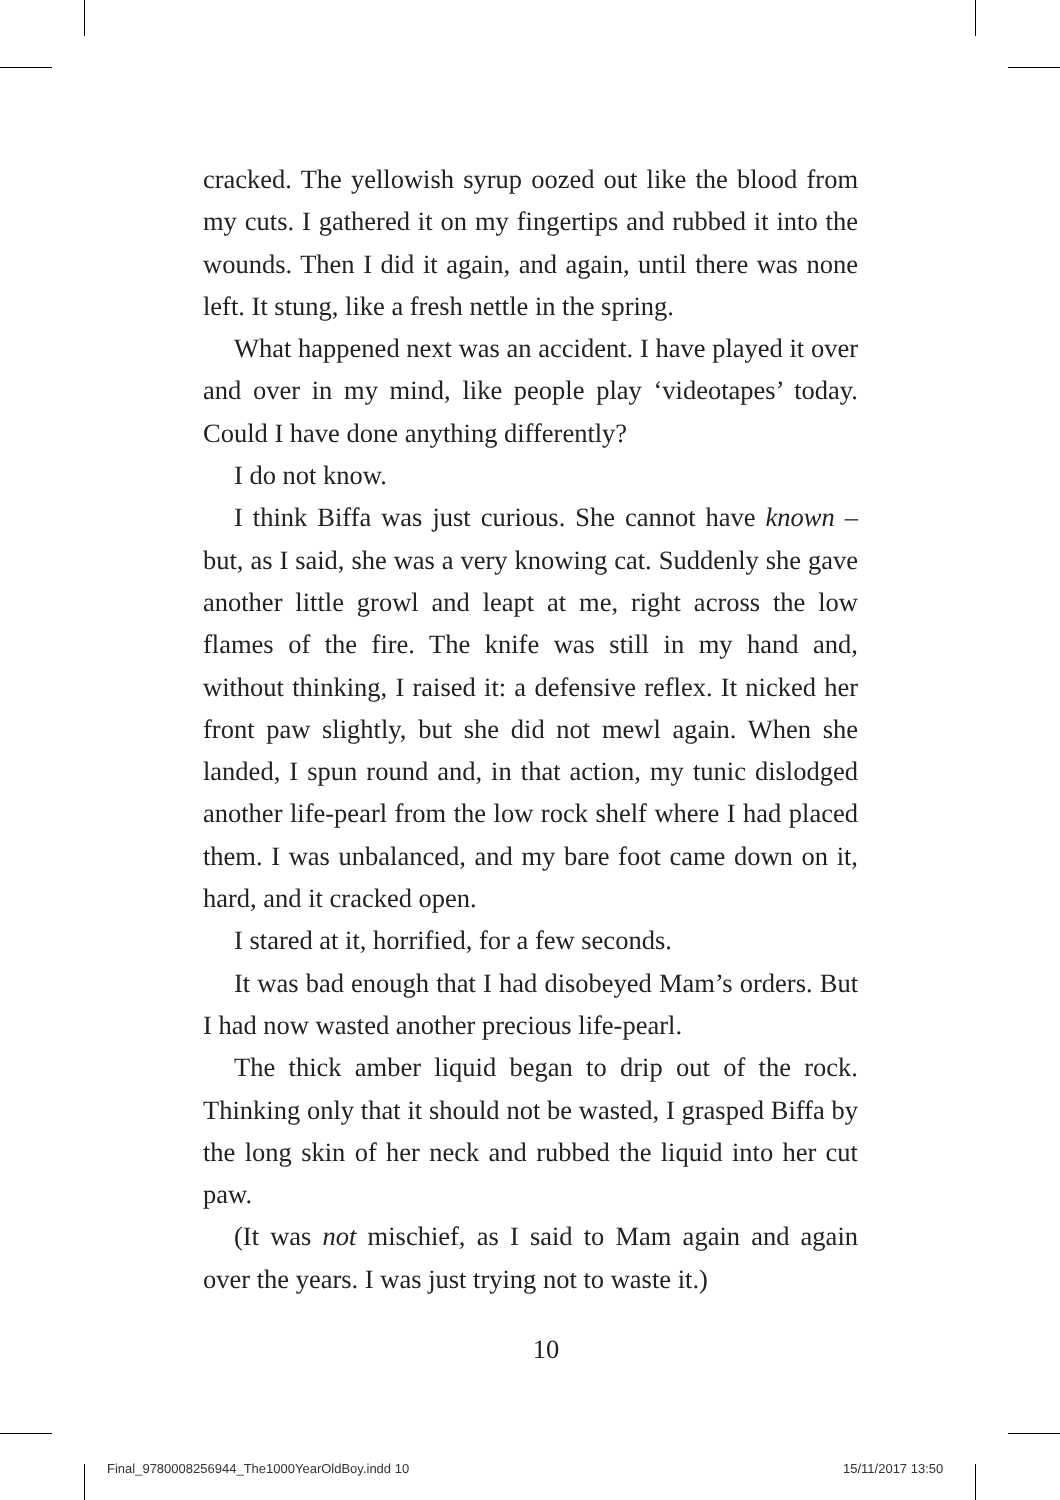cracked. The yellowish syrup oozed out like the blood from my cuts. I gathered it on my fingertips and rubbed it into the wounds. Then I did it again, and again, until there was none left. It stung, like a fresh nettle in the spring.
What happened next was an accident. I have played it over and over in my mind, like people play ‘videotapes’ today. Could I have done anything differently?
I do not know.
I think Biffa was just curious. She cannot have known – but, as I said, she was a very knowing cat. Suddenly she gave another little growl and leapt at me, right across the low flames of the fire. The knife was still in my hand and, without thinking, I raised it: a defensive reflex. It nicked her front paw slightly, but she did not mewl again. When she landed, I spun round and, in that action, my tunic dislodged another life-pearl from the low rock shelf where I had placed them. I was unbalanced, and my bare foot came down on it, hard, and it cracked open.
I stared at it, horrified, for a few seconds.
It was bad enough that I had disobeyed Mam’s orders. But I had now wasted another precious life-pearl.
The thick amber liquid began to drip out of the rock. Thinking only that it should not be wasted, I grasped Biffa by the long skin of her neck and rubbed the liquid into her cut paw.
(It was not mischief, as I said to Mam again and again over the years. I was just trying not to waste it.)
10
Final_9780008256944_The1000YearOldBoy.indd 10
15/11/2017 13:50